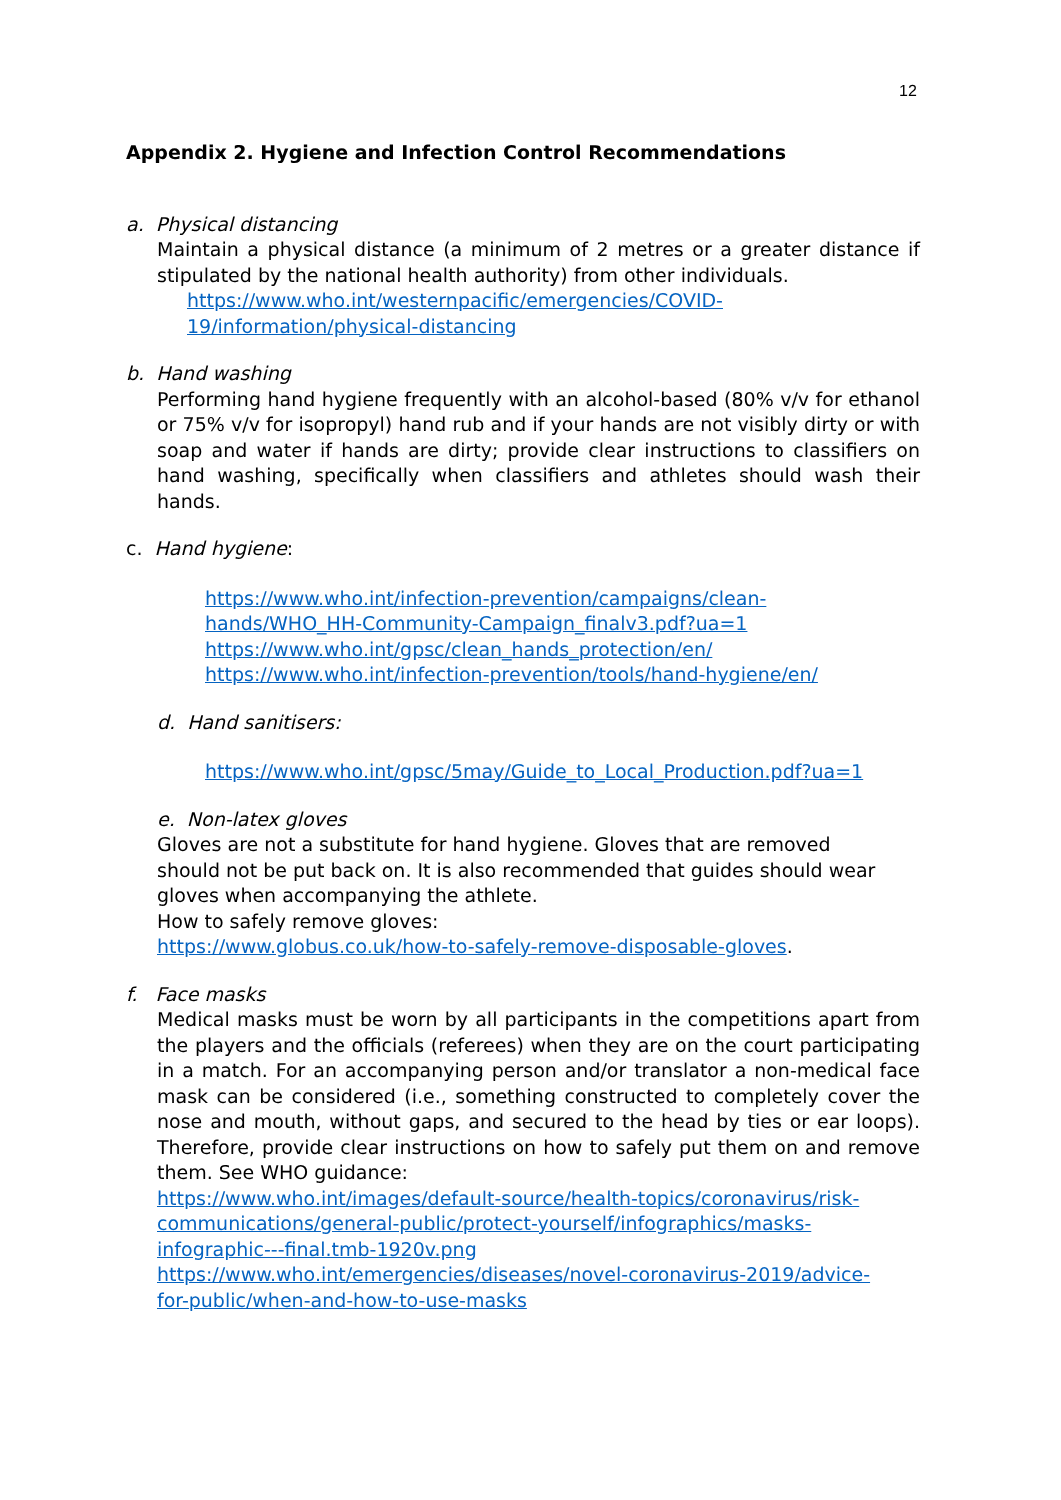12
Appendix 2. Hygiene and Infection Control Recommendations
a. Physical distancing
Maintain a physical distance (a minimum of 2 metres or a greater distance if stipulated by the national health authority) from other individuals.
https://www.who.int/westernpacific/emergencies/COVID-
19/information/physical-distancing
b. Hand washing
Performing hand hygiene frequently with an alcohol-based (80% v/v for ethanol or 75% v/v for isopropyl) hand rub and if your hands are not visibly dirty or with soap and water if hands are dirty; provide clear instructions to classifiers on hand washing, specifically when classifiers and athletes should wash their hands.
c. Hand hygiene:
https://www.who.int/infection-prevention/campaigns/clean-
hands/WHO_HH-Community-Campaign_finalv3.pdf?ua=1
https://www.who.int/gpsc/clean_hands_protection/en/
https://www.who.int/infection-prevention/tools/hand-hygiene/en/
d. Hand sanitisers:
https://www.who.int/gpsc/5may/Guide_to_Local_Production.pdf?ua=1
e. Non-latex gloves
Gloves are not a substitute for hand hygiene. Gloves that are removed
should not be put back on. It is also recommended that guides should wear
gloves when accompanying the athlete.
How to safely remove gloves:
https://www.globus.co.uk/how-to-safely-remove-disposable-gloves.
f. Face masks
Medical masks must be worn by all participants in the competitions apart from the players and the officials (referees) when they are on the court participating in a match. For an accompanying person and/or translator a non-medical face mask can be considered (i.e., something constructed to completely cover the nose and mouth, without gaps, and secured to the head by ties or ear loops). Therefore, provide clear instructions on how to safely put them on and remove them. See WHO guidance:
https://www.who.int/images/default-source/health-topics/coronavirus/risk-
communications/general-public/protect-yourself/infographics/masks-
infographic---final.tmb-1920v.png
https://www.who.int/emergencies/diseases/novel-coronavirus-2019/advice-
for-public/when-and-how-to-use-masks